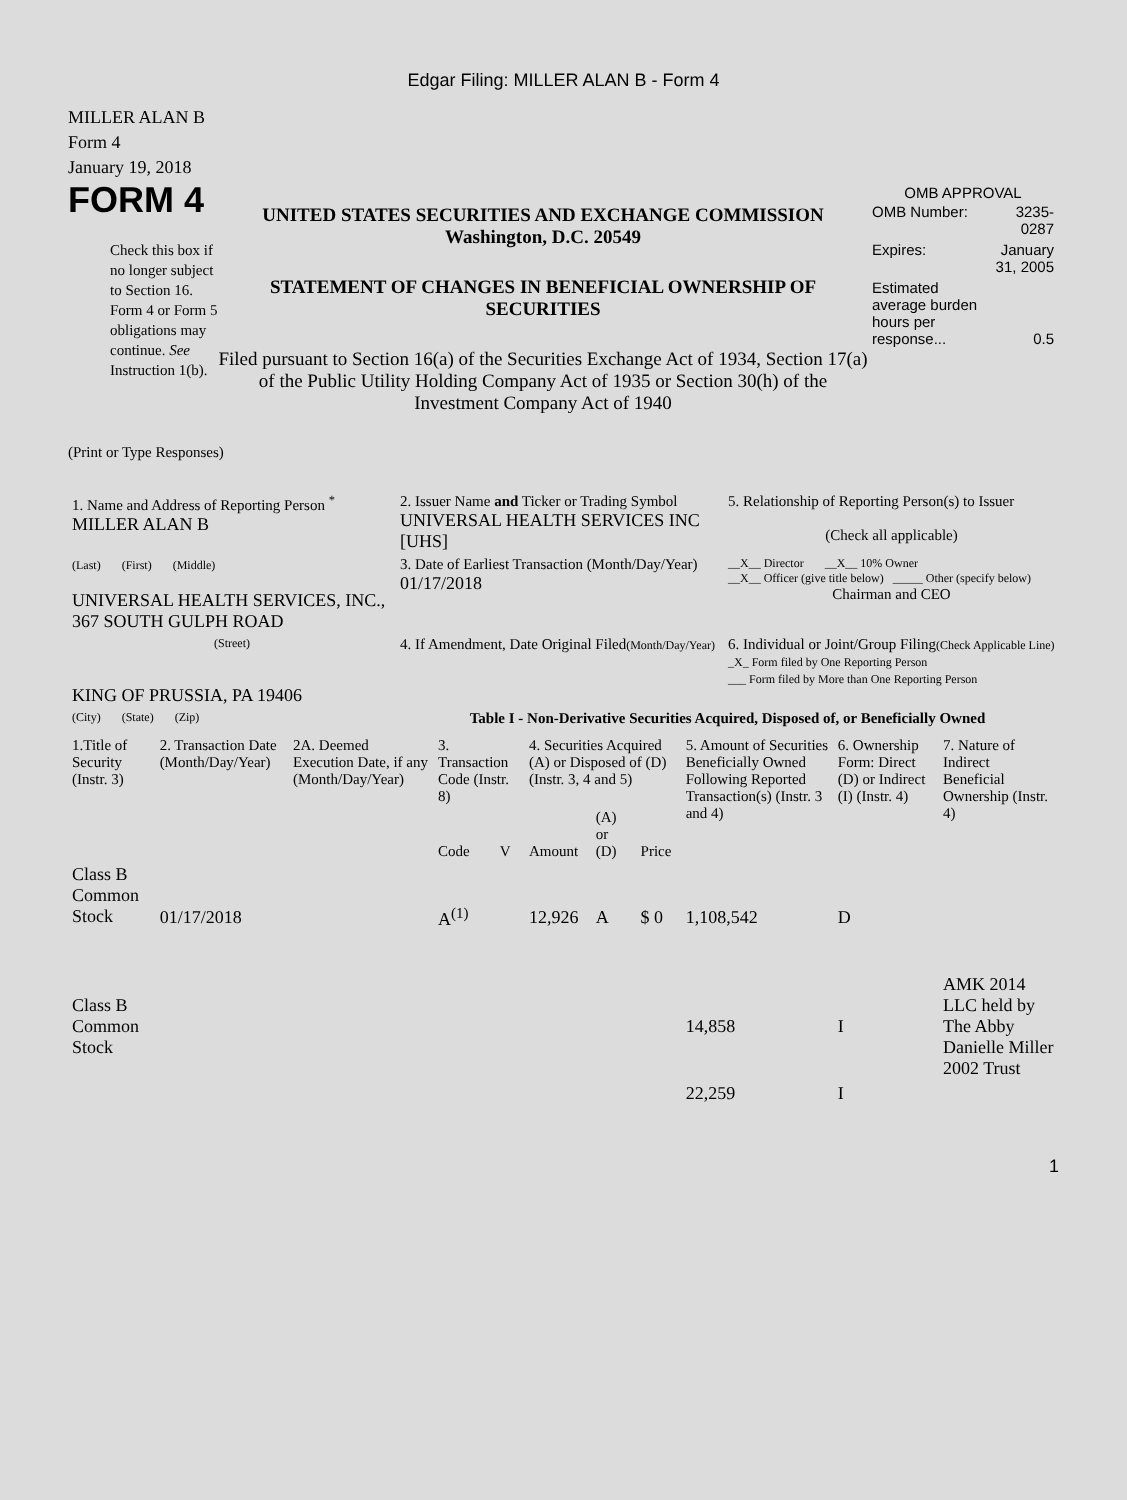Edgar Filing: MILLER ALAN B - Form 4
MILLER ALAN B
Form 4
January 19, 2018
FORM 4
Check this box if no longer subject to Section 16. Form 4 or Form 5 obligations may continue. See Instruction 1(b).
UNITED STATES SECURITIES AND EXCHANGE COMMISSION
Washington, D.C. 20549
STATEMENT OF CHANGES IN BENEFICIAL OWNERSHIP OF SECURITIES
Filed pursuant to Section 16(a) of the Securities Exchange Act of 1934, Section 17(a) of the Public Utility Holding Company Act of 1935 or Section 30(h) of the Investment Company Act of 1940
OMB APPROVAL
| OMB Number: | 3235-0287 |
| Expires: | January 31, 2005 |
| Estimated average burden hours per response... | 0.5 |
(Print or Type Responses)
| 1. Name and Address of Reporting Person <sup>*</sup> MILLER ALAN B | 2. Issuer Name and Ticker or Trading Symbol UNIVERSAL HEALTH SERVICES INC [UHS] | 5. Relationship of Reporting Person(s) to Issuer (Check all applicable) |
| (Last) (First) (Middle) UNIVERSAL HEALTH SERVICES, INC., 367 SOUTH GULPH ROAD | 3. Date of Earliest Transaction (Month/Day/Year) 01/17/2018 | __X__ Director __X__ 10% Owner __X__ Officer (give title below) _____ Other (specify below) Chairman and CEO |
| (Street) KING OF PRUSSIA, PA 19406 | 4. If Amendment, Date Original Filed (Month/Day/Year) | 6. Individual or Joint/Group Filing (Check Applicable Line) _X_ Form filed by One Reporting Person ___ Form filed by More than One Reporting Person |
| (City) (State) (Zip) | Table I - Non-Derivative Securities Acquired, Disposed of, or Beneficially Owned | |
| 1.Title of Security (Instr. 3) | 2. Transaction Date (Month/Day/Year) | 2A. Deemed Execution Date, if any (Month/Day/Year) | 3. Transaction Code (Instr. 8) | | 4. Securities Acquired (A) or Disposed of (D) (Instr. 3, 4 and 5) | | | 5. Amount of Securities Beneficially Owned Following Reported Transaction(s) (Instr. 3 and 4) | 6. Ownership Form: Direct (D) or Indirect (I) (Instr. 4) | 7. Nature of Indirect Beneficial Ownership (Instr. 4) |
| --- | --- | --- | --- | --- | --- | --- | --- | --- | --- | --- |
| | | | Code | V | Amount | (A) or (D) | Price | | | |
| Class B Common Stock | 01/17/2018 | | A<sup>(1)</sup> | | 12,926 | A | $ 0 | 1,108,542 | D | |
| Class B Common Stock | | | | | | | | 14,858 | I | AMK 2014 LLC held by The Abby Danielle Miller 2002 Trust |
| | | | | | | | | 22,259 | I | |
1